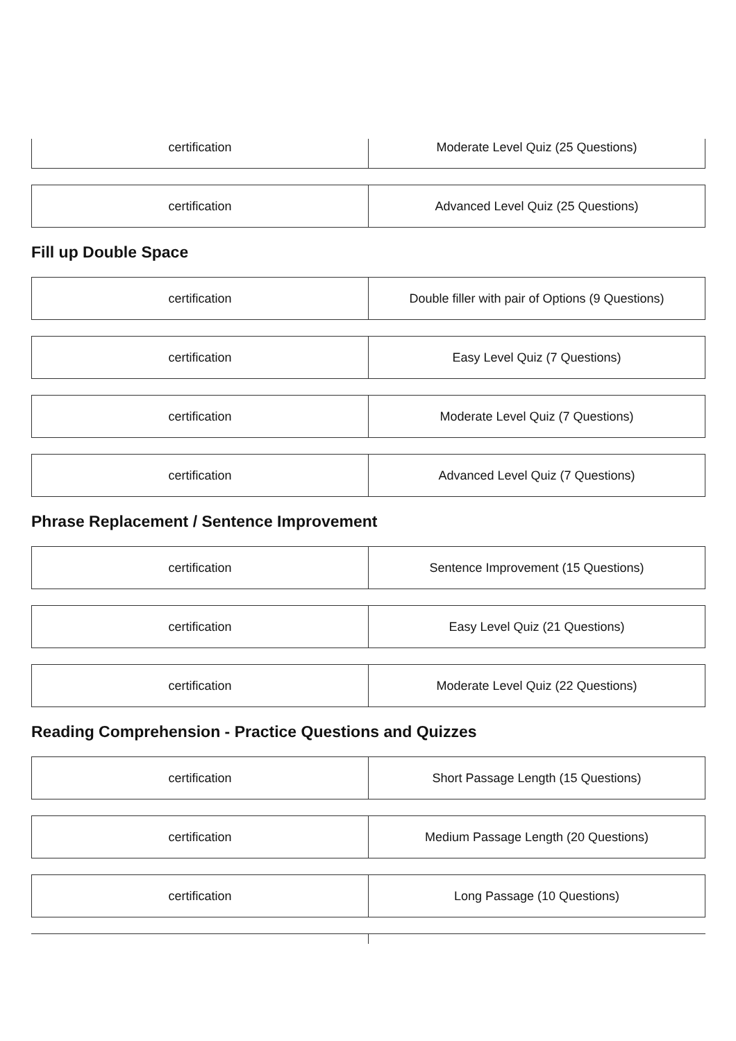| certification | Moderate Level Quiz (25 Questions) |
| certification | Advanced Level Quiz (25 Questions) |
Fill up Double Space
| certification | Double filler with pair of Options (9 Questions) |
| certification | Easy Level Quiz (7 Questions) |
| certification | Moderate Level Quiz (7 Questions) |
| certification | Advanced Level Quiz (7 Questions) |
Phrase Replacement / Sentence Improvement
| certification | Sentence Improvement (15 Questions) |
| certification | Easy Level Quiz (21 Questions) |
| certification | Moderate Level Quiz (22 Questions) |
Reading Comprehension - Practice Questions and Quizzes
| certification | Short Passage Length (15 Questions) |
| certification | Medium Passage Length (20 Questions) |
| certification | Long Passage (10 Questions) |